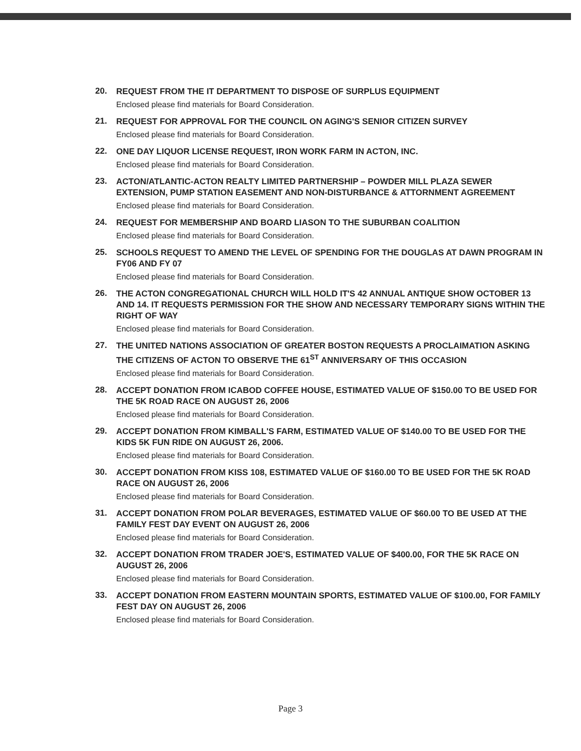20.
REQUEST FROM THE IT DEPARTMENT TO DISPOSE OF SURPLUS EQUIPMENT
Enclosed please find materials for Board Consideration.
21.
REQUEST FOR APPROVAL FOR THE COUNCIL ON AGING'S SENIOR CITIZEN SURVEY
Enclosed please find materials for Board Consideration.
22.
ONE DAY LIQUOR LICENSE REQUEST, IRON WORK FARM IN ACTON, INC.
Enclosed please find materials for Board Consideration.
23.
ACTON/ATLANTIC-ACTON REALTY LIMITED PARTNERSHIP – POWDER MILL PLAZA SEWER EXTENSION, PUMP STATION EASEMENT AND NON-DISTURBANCE & ATTORNMENT AGREEMENT
Enclosed please find materials for Board Consideration.
24.
REQUEST FOR MEMBERSHIP AND BOARD LIASON TO THE SUBURBAN COALITION
Enclosed please find materials for Board Consideration.
25.
SCHOOLS REQUEST TO AMEND THE LEVEL OF SPENDING FOR THE DOUGLAS AT DAWN PROGRAM IN FY06 AND FY 07
Enclosed please find materials for Board Consideration.
26.
THE ACTON CONGREGATIONAL CHURCH WILL HOLD IT'S 42 ANNUAL ANTIQUE SHOW OCTOBER 13 AND 14. IT REQUESTS PERMISSION FOR THE SHOW AND NECESSARY TEMPORARY SIGNS WITHIN THE RIGHT OF WAY
Enclosed please find materials for Board Consideration.
27.
THE UNITED NATIONS ASSOCIATION OF GREATER BOSTON REQUESTS A PROCLAIMATION ASKING THE CITIZENS OF ACTON TO OBSERVE THE 61<sup>ST</sup> ANNIVERSARY OF THIS OCCASION
Enclosed please find materials for Board Consideration.
28.
ACCEPT DONATION FROM ICABOD COFFEE HOUSE, ESTIMATED VALUE OF $150.00 TO BE USED FOR THE 5K ROAD RACE ON AUGUST 26, 2006
Enclosed please find materials for Board Consideration.
29.
ACCEPT DONATION FROM KIMBALL'S FARM, ESTIMATED VALUE OF $140.00 TO BE USED FOR THE KIDS 5K FUN RIDE ON AUGUST 26, 2006.
Enclosed please find materials for Board Consideration.
30.
ACCEPT DONATION FROM KISS 108, ESTIMATED VALUE OF $160.00 TO BE USED FOR THE 5K ROAD RACE ON AUGUST 26, 2006
Enclosed please find materials for Board Consideration.
31.
ACCEPT DONATION FROM POLAR BEVERAGES, ESTIMATED VALUE OF $60.00 TO BE USED AT THE FAMILY FEST DAY EVENT ON AUGUST 26, 2006
Enclosed please find materials for Board Consideration.
32.
ACCEPT DONATION FROM TRADER JOE'S, ESTIMATED VALUE OF $400.00, FOR THE 5K RACE ON AUGUST 26, 2006
Enclosed please find materials for Board Consideration.
33.
ACCEPT DONATION FROM EASTERN MOUNTAIN SPORTS, ESTIMATED VALUE OF $100.00, FOR FAMILY FEST DAY ON AUGUST 26, 2006
Enclosed please find materials for Board Consideration.
Page 3